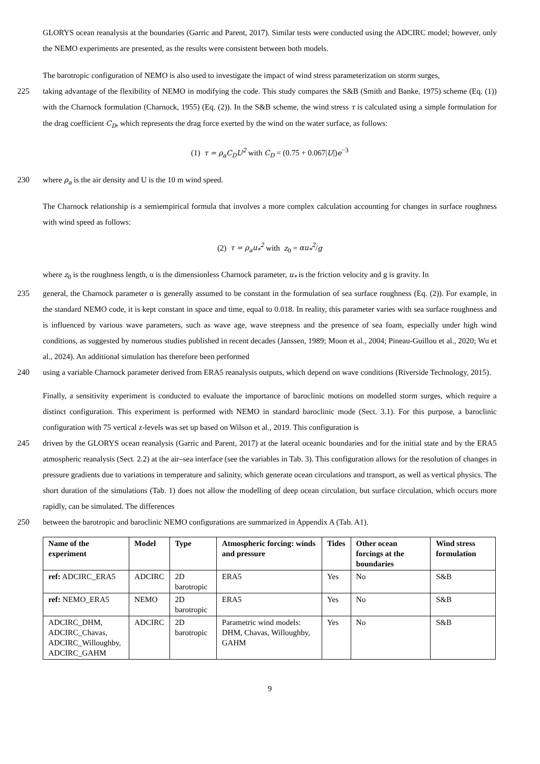GLORYS ocean reanalysis at the boundaries (Garric and Parent, 2017). Similar tests were conducted using the ADCIRC model; however, only the NEMO experiments are presented, as the results were consistent between both models.
The barotropic configuration of NEMO is also used to investigate the impact of wind stress parameterization on storm surges,
225 taking advantage of the flexibility of NEMO in modifying the code. This study compares the S&B (Smith and Banke, 1975) scheme (Eq. (1)) with the Charnock formulation (Charnock, 1955) (Eq. (2)). In the S&B scheme, the wind stress τ is calculated using a simple formulation for the drag coefficient C<sub>D</sub>, which represents the drag force exerted by the wind on the water surface, as follows:
(1) τ = ρ<sub>a</sub>C<sub>D</sub>U<sup>2</sup> with C<sub>D</sub> = (0.75 + 0.067|U|)e<sup>−3</sup>
230 where ρ<sub>a</sub> is the air density and U is the 10 m wind speed.
The Charnock relationship is a semiempirical formula that involves a more complex calculation accounting for changes in surface roughness with wind speed as follows:
(2) τ = ρ<sub>a</sub>u<sub>*</sub><sup>2</sup> with z<sub>0</sub> = αu<sub>*</sub><sup>2</sup>/g
where z<sub>0</sub> is the roughness length, α is the dimensionless Charnock parameter, u<sub>*</sub> is the friction velocity and g is gravity. In
235 general, the Charnock parameter α is generally assumed to be constant in the formulation of sea surface roughness (Eq. (2)). For example, in the standard NEMO code, it is kept constant in space and time, equal to 0.018. In reality, this parameter varies with sea surface roughness and is influenced by various wave parameters, such as wave age, wave steepness and the presence of sea foam, especially under high wind conditions, as suggested by numerous studies published in recent decades (Janssen, 1989; Moon et al., 2004; Pineau-Guillou et al., 2020; Wu et al., 2024). An additional simulation has therefore been performed
240 using a variable Charnock parameter derived from ERA5 reanalysis outputs, which depend on wave conditions (Riverside Technology, 2015).
Finally, a sensitivity experiment is conducted to evaluate the importance of baroclinic motions on modelled storm surges, which require a distinct configuration. This experiment is performed with NEMO in standard baroclinic mode (Sect. 3.1). For this purpose, a baroclinic configuration with 75 vertical z-levels was set up based on Wilson et al., 2019. This configuration is
245 driven by the GLORYS ocean reanalysis (Garric and Parent, 2017) at the lateral oceanic boundaries and for the initial state and by the ERA5 atmospheric reanalysis (Sect. 2.2) at the air–sea interface (see the variables in Tab. 3). This configuration allows for the resolution of changes in pressure gradients due to variations in temperature and salinity, which generate ocean circulations and transport, as well as vertical physics. The short duration of the simulations (Tab. 1) does not allow the modelling of deep ocean circulation, but surface circulation, which occurs more rapidly, can be simulated. The differences
250 between the barotropic and baroclinic NEMO configurations are summarized in Appendix A (Tab. A1).
| Name of the experiment | Model | Type | Atmospheric forcing: winds and pressure | Tides | Other ocean forcings at the boundaries | Wind stress formulation |
| --- | --- | --- | --- | --- | --- | --- |
| ref: ADCIRC_ERA5 | ADCIRC | 2D barotropic | ERA5 | Yes | No | S&B |
| ref: NEMO_ERA5 | NEMO | 2D barotropic | ERA5 | Yes | No | S&B |
| ADCIRC_DHM, ADCIRC_Chavas, ADCIRC_Willoughby, ADCIRC_GAHM | ADCIRC | 2D barotropic | Parametric wind models: DHM, Chavas, Willoughby, GAHM | Yes | No | S&B |
9